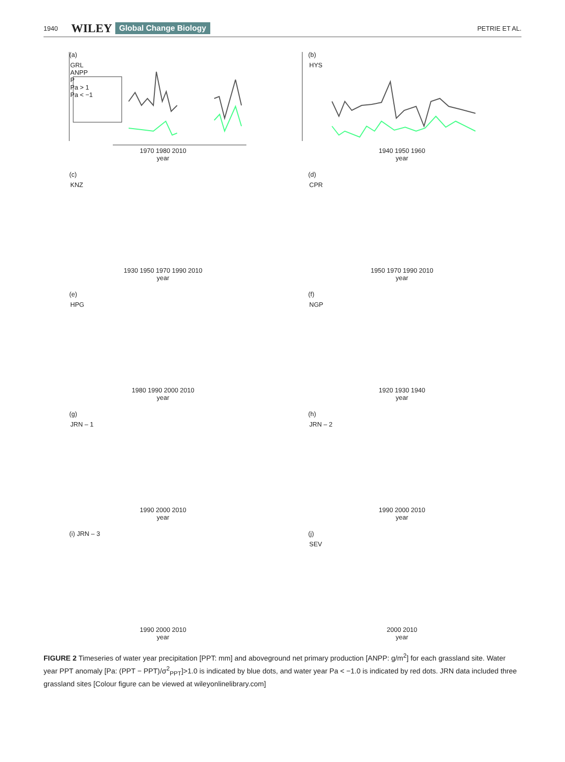1940 WILEY Global Change Biology PETRIE ET AL.
(a)
GRL
ANPP
P
Pa > 1
Pa < −1
1970 1980 2010
year
(b)
HYS
1940 1950 1960
year
(c)
KNZ
1930 1950 1970 1990 2010
year
(d)
CPR
1950 1970 1990 2010
year
(e)
HPG
1980 1990 2000 2010
year
(f)
NGP
1920 1930 1940
year
(g)
JRN – 1
1990 2000 2010
year
(h)
JRN – 2
1990 2000 2010
year
(i) JRN – 3
1990 2000 2010
year
(j)
SEV
2000 2010
year
FIGURE 2 Timeseries of water year precipitation [PPT: mm] and aboveground net primary production [ANPP: g/m<sup>2</sup>] for each grassland site. Water year PPT anomaly [Pa: (PPT − PPT)/σ<sup>2</sup><sub>PPT</sub>]>1.0 is indicated by blue dots, and water year Pa < −1.0 is indicated by red dots. JRN data included three grassland sites [Colour figure can be viewed at wileyonlinelibrary.com]